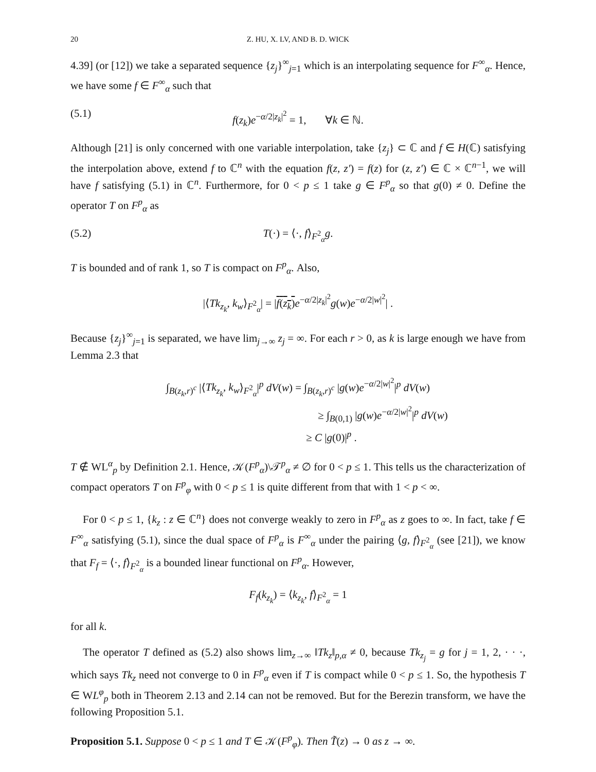20 Z. HU, X. LV, AND B. D. WICK
4.39] (or [12]) we take a separated sequence {z<sub>j</sub>}<sup>∞</sup><sub>j=1</sub> which is an interpolating sequence for F<sup>∞</sup><sub>α</sub>. Hence, we have some f ∈ F<sup>∞</sup><sub>α</sub> such that
(5.1) f(z<sub>k</sub>)e<sup>−α/2|z<sub>k</sub>|<sup>2</sup></sup> = 1, ∀k ∈ ℕ.
Although [21] is only concerned with one variable interpolation, take {z<sub>j</sub>} ⊂ ℂ and f ∈ H(ℂ) satisfying the interpolation above, extend f to ℂ<sup>n</sup> with the equation f(z, z′) = f(z) for (z, z′) ∈ ℂ × ℂ<sup>n−1</sup>, we will have f satisfying (5.1) in ℂ<sup>n</sup>. Furthermore, for 0 < p ≤ 1 take g ∈ F<sup>p</sup><sub>α</sub> so that g(0) ≠ 0. Define the operator T on F<sup>p</sup><sub>α</sub> as
(5.2) T(·) = ⟨·, f⟩<sub>F<sup>2</sup><sub>α</sub></sub>g.
T is bounded and of rank 1, so T is compact on F<sup>p</sup><sub>α</sub>. Also,
|⟨Tk<sub>z<sub>k</sub></sub>, k<sub>w</sub>⟩<sub>F<sup>2</sup><sub>α</sub></sub>| = |f(z<sub>k</sub>) e<sup>−α/2|z<sub>k</sub>|<sup>2</sup></sup>g(w)e<sup>−α/2|w|<sup>2</sup></sup>| .
Because {z<sub>j</sub>}<sup>∞</sup><sub>j=1</sub> is separated, we have lim<sub>j→∞</sub> z<sub>j</sub> = ∞. For each r > 0, as k is large enough we have from Lemma 2.3 that
∫<sub>B(z<sub>k</sub>,r)<sup>c</sup></sub> |⟨Tk<sub>z<sub>k</sub></sub>, k<sub>w</sub>⟩<sub>F<sup>2</sup><sub>α</sub></sub>|<sup>p</sup> dV(w) = ∫<sub>B(z<sub>k</sub>,r)<sup>c</sup></sub> |g(w)e<sup>−α/2|w|<sup>2</sup></sup>|<sup>p</sup> dV(w)
≥ ∫<sub>B(0,1)</sub> |g(w)e<sup>−α/2|w|<sup>2</sup></sup>|<sup>p</sup> dV(w)
≥ C |g(0)|<sup>p</sup> .
T ∉ WL<sup>α</sup><sub>p</sub> by Definition 2.1. Hence, 𝒦(F<sup>p</sup><sub>α</sub>)\𝒯<sup>p</sup><sub>α</sub> ≠ ∅ for 0 < p ≤ 1. This tells us the characterization of compact operators T on F<sup>p</sup><sub>φ</sub> with 0 < p ≤ 1 is quite different from that with 1 < p < ∞.
For 0 < p ≤ 1, {k<sub>z</sub> : z ∈ ℂ<sup>n</sup>} does not converge weakly to zero in F<sup>p</sup><sub>α</sub> as z goes to ∞. In fact, take f ∈ F<sup>∞</sup><sub>α</sub> satisfying (5.1), since the dual space of F<sup>p</sup><sub>α</sub> is F<sup>∞</sup><sub>α</sub> under the pairing ⟨g, f⟩<sub>F<sup>2</sup><sub>α</sub></sub> (see [21]), we know that F<sub>f</sub> = ⟨·, f⟩<sub>F<sup>2</sup><sub>α</sub></sub> is a bounded linear functional on F<sup>p</sup><sub>α</sub>. However,
F<sub>f</sub>(k<sub>z<sub>k</sub></sub>) = ⟨k<sub>z<sub>k</sub></sub>, f⟩<sub>F<sup>2</sup><sub>α</sub></sub> = 1
for all k.
The operator T defined as (5.2) also shows lim<sub>z→∞</sub> ‖Tk<sub>z</sub>‖<sub>p,α</sub> ≠ 0, because Tk<sub>z<sub>j</sub></sub> = g for j = 1, 2, · · ·, which says Tk<sub>z</sub> need not converge to 0 in F<sup>p</sup><sub>α</sub> even if T is compact while 0 < p ≤ 1. So, the hypothesis T ∈ WL<sup>φ</sup><sub>p</sub> both in Theorem 2.13 and 2.14 can not be removed. But for the Berezin transform, we have the following Proposition 5.1.
Proposition 5.1. Suppose 0 < p ≤ 1 and T ∈ 𝒦(F<sup>p</sup><sub>φ</sub>). Then T̃(z) → 0 as z → ∞.